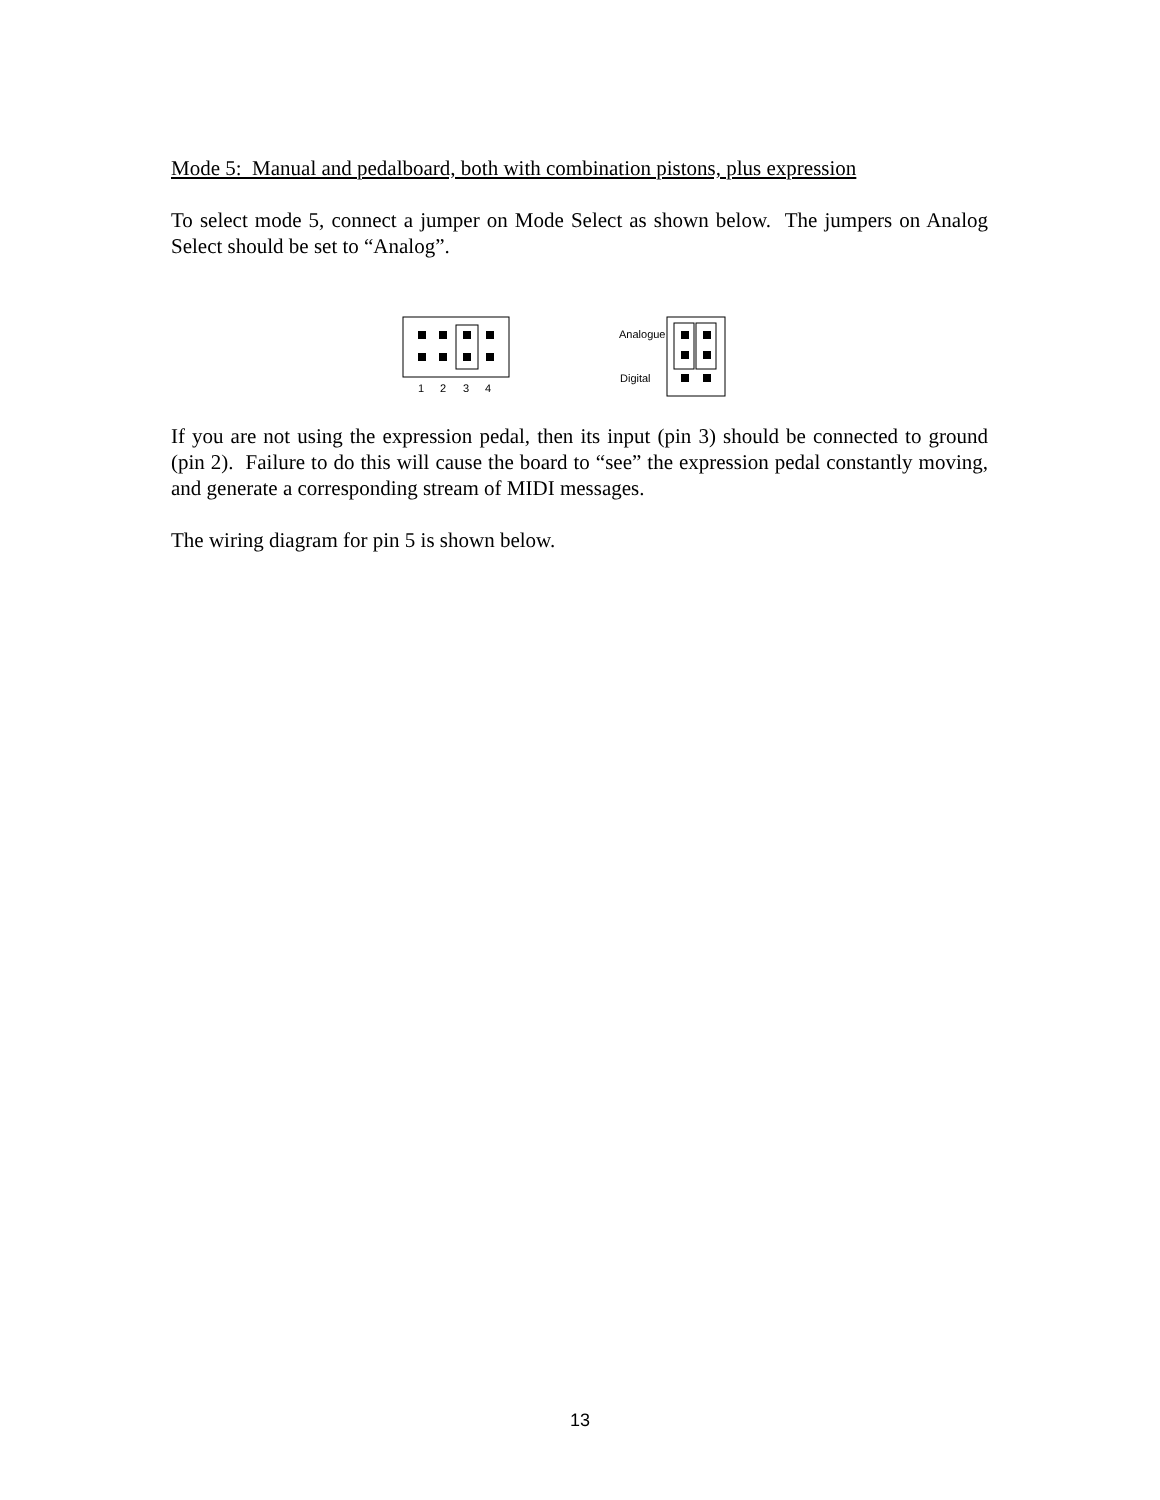Mode 5: Manual and pedalboard, both with combination pistons, plus expression
To select mode 5, connect a jumper on Mode Select as shown below. The jumpers on Analog Select should be set to “Analog”.
1
2
3
4
Analogue
Digital
If you are not using the expression pedal, then its input (pin 3) should be connected to ground (pin 2). Failure to do this will cause the board to “see” the expression pedal constantly moving, and generate a corresponding stream of MIDI messages.
The wiring diagram for pin 5 is shown below.
13